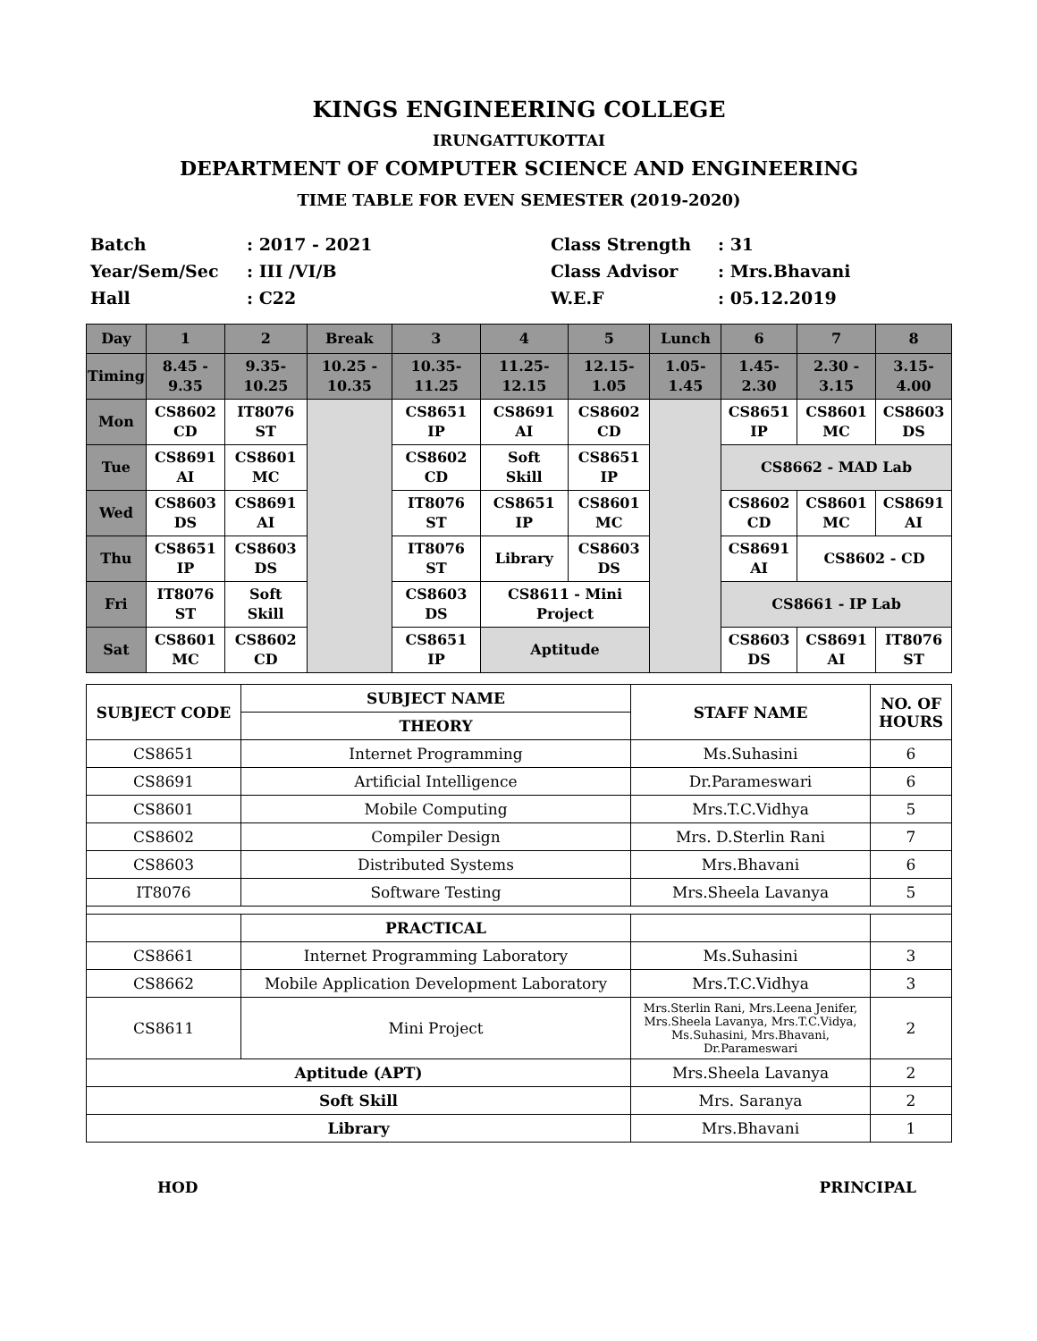KINGS ENGINEERING COLLEGE
IRUNGATTUKOTTAI
DEPARTMENT OF COMPUTER SCIENCE AND ENGINEERING
TIME TABLE FOR EVEN SEMESTER (2019-2020)
Batch
: 2017 - 2021
Class Strength
: 31
Year/Sem/Sec
: III /VI/B
Class Advisor
: Mrs.Bhavani
Hall
: C22
W.E.F
: 05.12.2019
| Day | 1 | 2 | Break | 3 | 4 | 5 | Lunch | 6 | 7 | 8 |
| --- | --- | --- | --- | --- | --- | --- | --- | --- | --- | --- |
| Timing | 8.45 - 9.35 | 9.35- 10.25 | 10.25 - 10.35 | 10.35- 11.25 | 11.25- 12.15 | 12.15- 1.05 | 1.05- 1.45 | 1.45- 2.30 | 2.30 - 3.15 | 3.15- 4.00 |
| Mon | CS8602 CD | IT8076 ST | | CS8651 IP | CS8691 AI | CS8602 CD | | CS8651 IP | CS8601 MC | CS8603 DS |
| Tue | CS8691 AI | CS8601 MC | | CS8602 CD | Soft Skill | CS8651 IP | | CS8662 - MAD Lab | | |
| Wed | CS8603 DS | CS8691 AI | | IT8076 ST | CS8651 IP | CS8601 MC | | CS8602 CD | CS8601 MC | CS8691 AI |
| Thu | CS8651 IP | CS8603 DS | | IT8076 ST | Library | CS8603 DS | | CS8691 AI | CS8602 - CD | |
| Fri | IT8076 ST | Soft Skill | | CS8603 DS | CS8611 - Mini Project | | | CS8661 - IP Lab | | |
| Sat | CS8601 MC | CS8602 CD | | CS8651 IP | Aptitude | | | CS8603 DS | CS8691 AI | IT8076 ST |
| SUBJECT CODE | SUBJECT NAME | STAFF NAME | NO. OF HOURS |
| | THEORY | | |
| CS8651 | Internet Programming | Ms.Suhasini | 6 |
| CS8691 | Artificial Intelligence | Dr.Parameswari | 6 |
| CS8601 | Mobile Computing | Mrs.T.C.Vidhya | 5 |
| CS8602 | Compiler Design | Mrs. D.Sterlin Rani | 7 |
| CS8603 | Distributed Systems | Mrs.Bhavani | 6 |
| IT8076 | Software Testing | Mrs.Sheela Lavanya | 5 |
| | PRACTICAL | | |
| CS8661 | Internet Programming Laboratory | Ms.Suhasini | 3 |
| CS8662 | Mobile Application Development Laboratory | Mrs.T.C.Vidhya | 3 |
| CS8611 | Mini Project | Mrs.Sterlin Rani, Mrs.Leena Jenifer, Mrs.Sheela Lavanya, Mrs.T.C.Vidya, Ms.Suhasini, Mrs.Bhavani, Dr.Parameswari | 2 |
| Aptitude (APT) | | Mrs.Sheela Lavanya | 2 |
| Soft Skill | | Mrs. Saranya | 2 |
| Library | | Mrs.Bhavani | 1 |
HOD PRINCIPAL